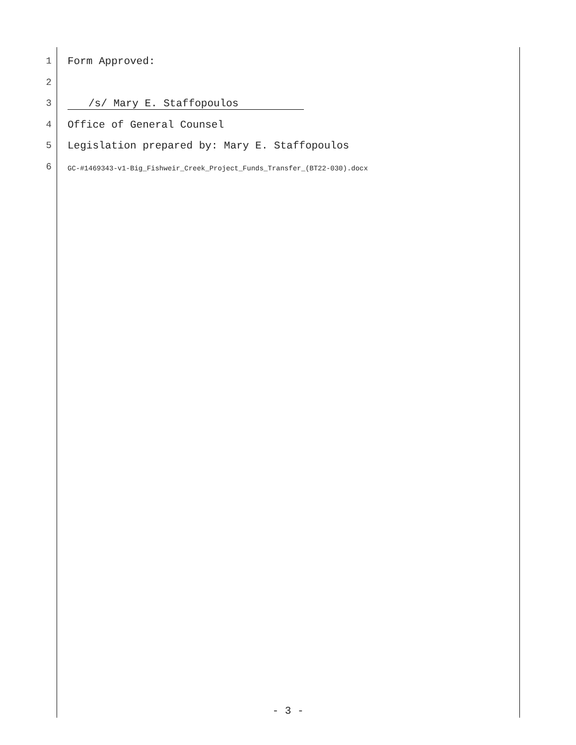1 Form Approved:
2
3 /s/ Mary E. Staffopoulos
4 Office of General Counsel
5 Legislation prepared by: Mary E. Staffopoulos
6 GC-#1469343-v1-Big_Fishweir_Creek_Project_Funds_Transfer_(BT22-030).docx
- 3 -